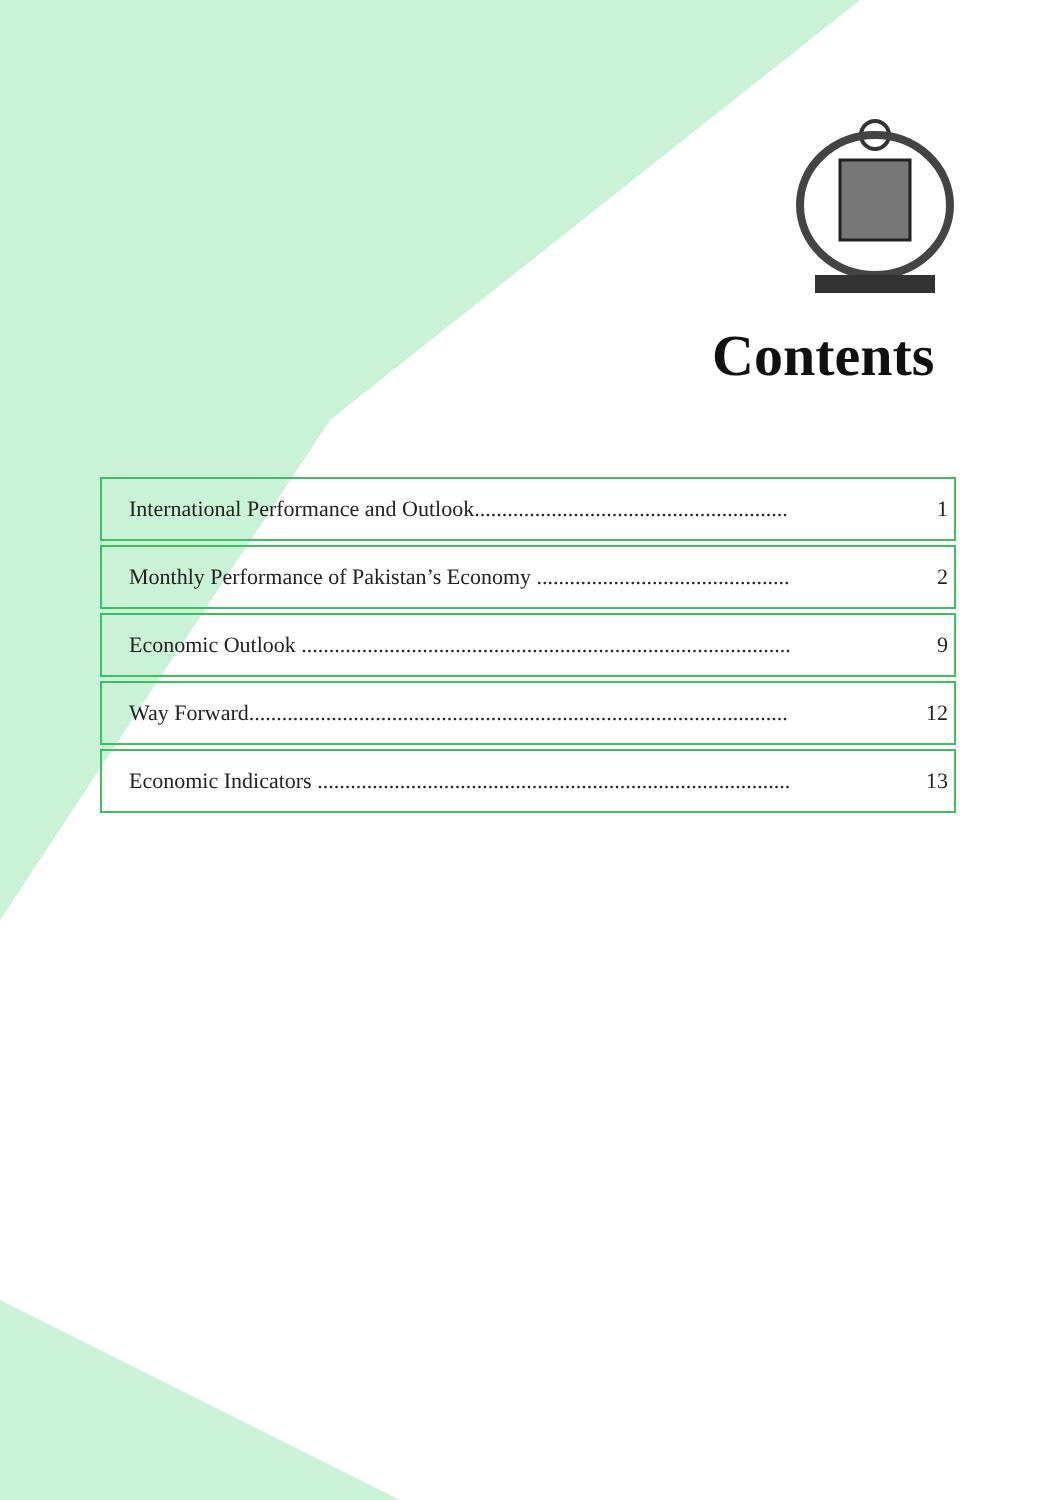Contents
| International Performance and Outlook......................................................... | 1 |
| Monthly Performance of Pakistan’s Economy .............................................. | 2 |
| Economic Outlook ......................................................................................... | 9 |
| Way Forward.................................................................................................. | 12 |
| Economic Indicators ...................................................................................... | 13 |